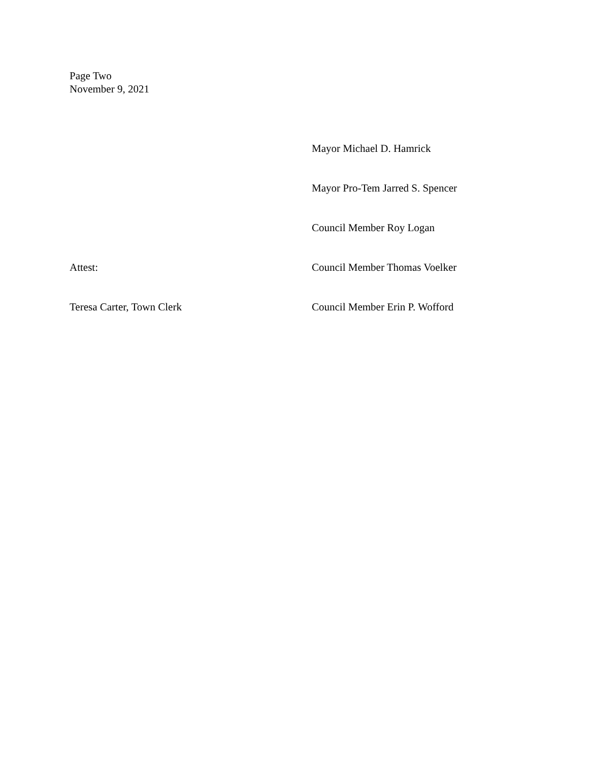Page Two
November 9, 2021
Mayor Michael D. Hamrick
Mayor Pro-Tem Jarred S. Spencer
Council Member Roy Logan
Attest: Council Member Thomas Voelker
Teresa Carter, Town Clerk Council Member Erin P. Wofford